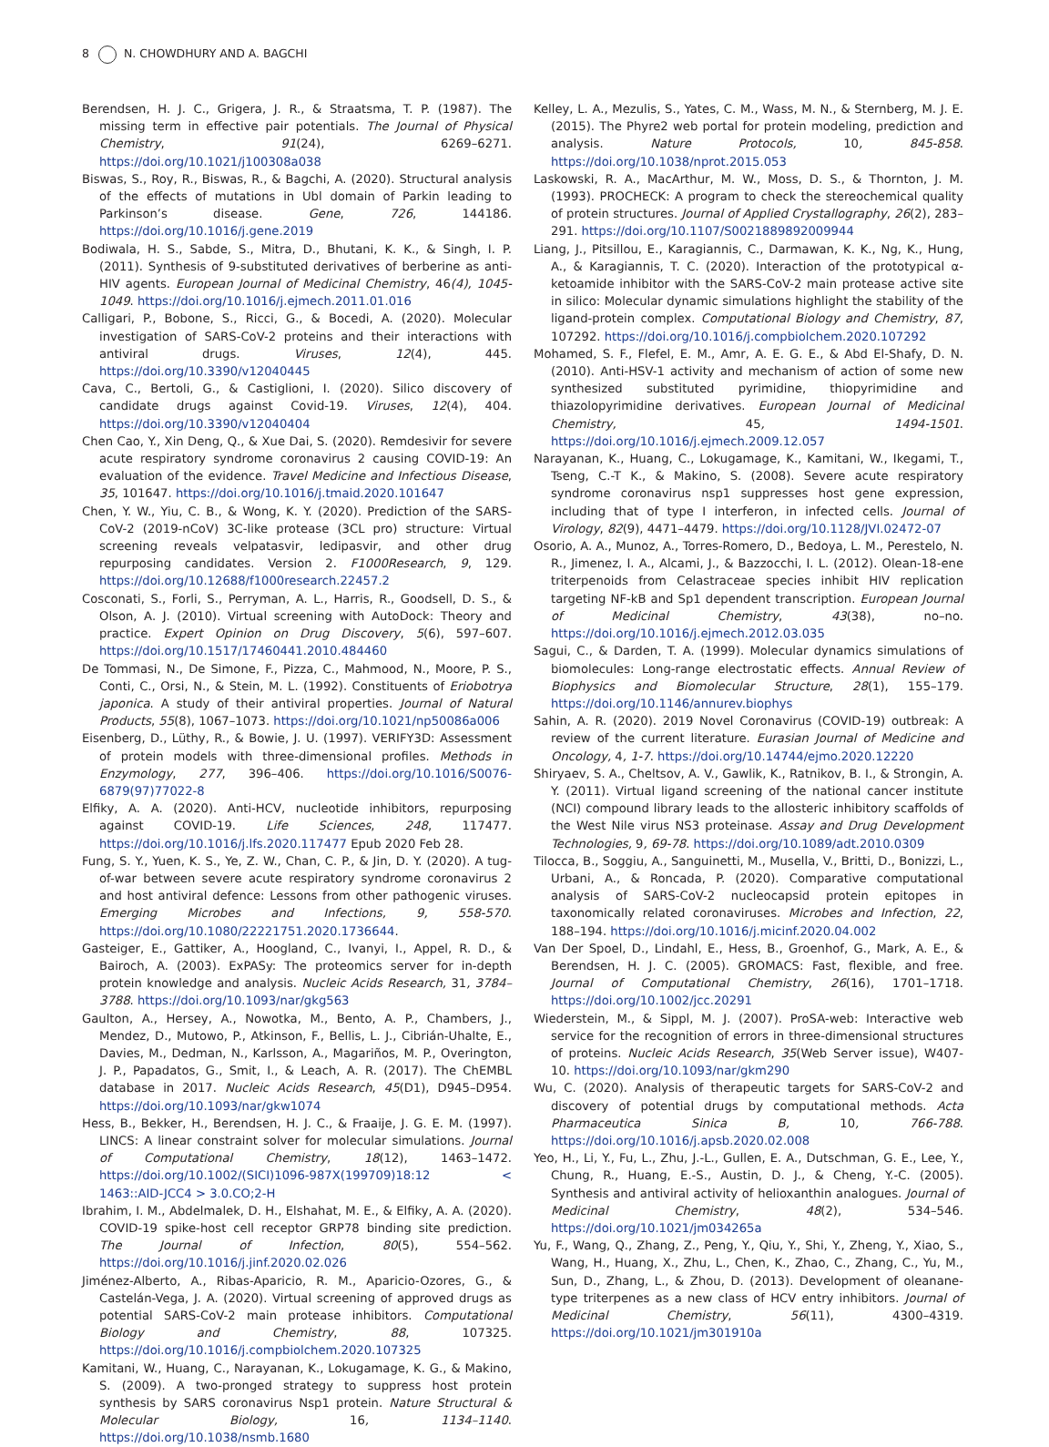8 N. CHOWDHURY AND A. BAGCHI
Berendsen, H. J. C., Grigera, J. R., & Straatsma, T. P. (1987). The missing term in effective pair potentials. The Journal of Physical Chemistry, 91(24), 6269–6271. https://doi.org/10.1021/j100308a038
Biswas, S., Roy, R., Biswas, R., & Bagchi, A. (2020). Structural analysis of the effects of mutations in Ubl domain of Parkin leading to Parkinson’s disease. Gene, 726, 144186. https://doi.org/10.1016/j.gene.2019
Bodiwala, H. S., Sabde, S., Mitra, D., Bhutani, K. K., & Singh, I. P. (2011). Synthesis of 9-substituted derivatives of berberine as anti-HIV agents. European Journal of Medicinal Chemistry, 46(4), 1045-1049. https://doi.org/10.1016/j.ejmech.2011.01.016
Calligari, P., Bobone, S., Ricci, G., & Bocedi, A. (2020). Molecular investigation of SARS-CoV-2 proteins and their interactions with antiviral drugs. Viruses, 12(4), 445. https://doi.org/10.3390/v12040445
Cava, C., Bertoli, G., & Castiglioni, I. (2020). Silico discovery of candidate drugs against Covid-19. Viruses, 12(4), 404. https://doi.org/10.3390/v12040404
Chen Cao, Y., Xin Deng, Q., & Xue Dai, S. (2020). Remdesivir for severe acute respiratory syndrome coronavirus 2 causing COVID-19: An evaluation of the evidence. Travel Medicine and Infectious Disease, 35, 101647. https://doi.org/10.1016/j.tmaid.2020.101647
Chen, Y. W., Yiu, C. B., & Wong, K. Y. (2020). Prediction of the SARS-CoV-2 (2019-nCoV) 3C-like protease (3CL pro) structure: Virtual screening reveals velpatasvir, ledipasvir, and other drug repurposing candidates. Version 2. F1000Research, 9, 129. https://doi.org/10.12688/f1000research.22457.2
Cosconati, S., Forli, S., Perryman, A. L., Harris, R., Goodsell, D. S., & Olson, A. J. (2010). Virtual screening with AutoDock: Theory and practice. Expert Opinion on Drug Discovery, 5(6), 597–607. https://doi.org/10.1517/17460441.2010.484460
De Tommasi, N., De Simone, F., Pizza, C., Mahmood, N., Moore, P. S., Conti, C., Orsi, N., & Stein, M. L. (1992). Constituents of Eriobotrya japonica. A study of their antiviral properties. Journal of Natural Products, 55(8), 1067–1073. https://doi.org/10.1021/np50086a006
Eisenberg, D., Lüthy, R., & Bowie, J. U. (1997). VERIFY3D: Assessment of protein models with three-dimensional profiles. Methods in Enzymology, 277, 396–406. https://doi.org/10.1016/S0076-6879(97)77022-8
Elfiky, A. A. (2020). Anti-HCV, nucleotide inhibitors, repurposing against COVID-19. Life Sciences, 248, 117477. https://doi.org/10.1016/j.lfs.2020.117477 Epub 2020 Feb 28.
Fung, S. Y., Yuen, K. S., Ye, Z. W., Chan, C. P., & Jin, D. Y. (2020). A tug-of-war between severe acute respiratory syndrome coronavirus 2 and host antiviral defence: Lessons from other pathogenic viruses. Emerging Microbes and Infections, 9, 558-570. https://doi.org/10.1080/22221751.2020.1736644.
Gasteiger, E., Gattiker, A., Hoogland, C., Ivanyi, I., Appel, R. D., & Bairoch, A. (2003). ExPASy: The proteomics server for in-depth protein knowledge and analysis. Nucleic Acids Research, 31, 3784–3788. https://doi.org/10.1093/nar/gkg563
Gaulton, A., Hersey, A., Nowotka, M., Bento, A. P., Chambers, J., Mendez, D., Mutowo, P., Atkinson, F., Bellis, L. J., Cibrián-Uhalte, E., Davies, M., Dedman, N., Karlsson, A., Magariños, M. P., Overington, J. P., Papadatos, G., Smit, I., & Leach, A. R. (2017). The ChEMBL database in 2017. Nucleic Acids Research, 45(D1), D945–D954. https://doi.org/10.1093/nar/gkw1074
Hess, B., Bekker, H., Berendsen, H. J. C., & Fraaije, J. G. E. M. (1997). LINCS: A linear constraint solver for molecular simulations. Journal of Computational Chemistry, 18(12), 1463–1472. https://doi.org/10.1002/(SICI)1096-987X(199709)18:12 < 1463::AID-JCC4 > 3.0.CO;2-H
Ibrahim, I. M., Abdelmalek, D. H., Elshahat, M. E., & Elfiky, A. A. (2020). COVID-19 spike-host cell receptor GRP78 binding site prediction. The Journal of Infection, 80(5), 554–562. https://doi.org/10.1016/j.jinf.2020.02.026
Jiménez-Alberto, A., Ribas-Aparicio, R. M., Aparicio-Ozores, G., & Castelán-Vega, J. A. (2020). Virtual screening of approved drugs as potential SARS-CoV-2 main protease inhibitors. Computational Biology and Chemistry, 88, 107325. https://doi.org/10.1016/j.compbiolchem.2020.107325
Kamitani, W., Huang, C., Narayanan, K., Lokugamage, K. G., & Makino, S. (2009). A two-pronged strategy to suppress host protein synthesis by SARS coronavirus Nsp1 protein. Nature Structural & Molecular Biology, 16, 1134–1140. https://doi.org/10.1038/nsmb.1680
Kelley, L. A., Mezulis, S., Yates, C. M., Wass, M. N., & Sternberg, M. J. E. (2015). The Phyre2 web portal for protein modeling, prediction and analysis. Nature Protocols, 10, 845-858. https://doi.org/10.1038/nprot.2015.053
Laskowski, R. A., MacArthur, M. W., Moss, D. S., & Thornton, J. M. (1993). PROCHECK: A program to check the stereochemical quality of protein structures. Journal of Applied Crystallography, 26(2), 283–291. https://doi.org/10.1107/S0021889892009944
Liang, J., Pitsillou, E., Karagiannis, C., Darmawan, K. K., Ng, K., Hung, A., & Karagiannis, T. C. (2020). Interaction of the prototypical α-ketoamide inhibitor with the SARS-CoV-2 main protease active site in silico: Molecular dynamic simulations highlight the stability of the ligand-protein complex. Computational Biology and Chemistry, 87, 107292. https://doi.org/10.1016/j.compbiolchem.2020.107292
Mohamed, S. F., Flefel, E. M., Amr, A. E. G. E., & Abd El-Shafy, D. N. (2010). Anti-HSV-1 activity and mechanism of action of some new synthesized substituted pyrimidine, thiopyrimidine and thiazolopyrimidine derivatives. European Journal of Medicinal Chemistry, 45, 1494-1501. https://doi.org/10.1016/j.ejmech.2009.12.057
Narayanan, K., Huang, C., Lokugamage, K., Kamitani, W., Ikegami, T., Tseng, C.-T K., & Makino, S. (2008). Severe acute respiratory syndrome coronavirus nsp1 suppresses host gene expression, including that of type I interferon, in infected cells. Journal of Virology, 82(9), 4471–4479. https://doi.org/10.1128/JVI.02472-07
Osorio, A. A., Munoz, A., Torres-Romero, D., Bedoya, L. M., Perestelo, N. R., Jimenez, I. A., Alcami, J., & Bazzocchi, I. L. (2012). Olean-18-ene triterpenoids from Celastraceae species inhibit HIV replication targeting NF-kB and Sp1 dependent transcription. European Journal of Medicinal Chemistry, 43(38), no–no. https://doi.org/10.1016/j.ejmech.2012.03.035
Sagui, C., & Darden, T. A. (1999). Molecular dynamics simulations of biomolecules: Long-range electrostatic effects. Annual Review of Biophysics and Biomolecular Structure, 28(1), 155–179. https://doi.org/10.1146/annurev.biophys
Sahin, A. R. (2020). 2019 Novel Coronavirus (COVID-19) outbreak: A review of the current literature. Eurasian Journal of Medicine and Oncology, 4, 1-7. https://doi.org/10.14744/ejmo.2020.12220
Shiryaev, S. A., Cheltsov, A. V., Gawlik, K., Ratnikov, B. I., & Strongin, A. Y. (2011). Virtual ligand screening of the national cancer institute (NCI) compound library leads to the allosteric inhibitory scaffolds of the West Nile virus NS3 proteinase. Assay and Drug Development Technologies, 9, 69-78. https://doi.org/10.1089/adt.2010.0309
Tilocca, B., Soggiu, A., Sanguinetti, M., Musella, V., Britti, D., Bonizzi, L., Urbani, A., & Roncada, P. (2020). Comparative computational analysis of SARS-CoV-2 nucleocapsid protein epitopes in taxonomically related coronaviruses. Microbes and Infection, 22, 188–194. https://doi.org/10.1016/j.micinf.2020.04.002
Van Der Spoel, D., Lindahl, E., Hess, B., Groenhof, G., Mark, A. E., & Berendsen, H. J. C. (2005). GROMACS: Fast, flexible, and free. Journal of Computational Chemistry, 26(16), 1701–1718. https://doi.org/10.1002/jcc.20291
Wiederstein, M., & Sippl, M. J. (2007). ProSA-web: Interactive web service for the recognition of errors in three-dimensional structures of proteins. Nucleic Acids Research, 35(Web Server issue), W407-10. https://doi.org/10.1093/nar/gkm290
Wu, C. (2020). Analysis of therapeutic targets for SARS-CoV-2 and discovery of potential drugs by computational methods. Acta Pharmaceutica Sinica B, 10, 766-788. https://doi.org/10.1016/j.apsb.2020.02.008
Yeo, H., Li, Y., Fu, L., Zhu, J.-L., Gullen, E. A., Dutschman, G. E., Lee, Y., Chung, R., Huang, E.-S., Austin, D. J., & Cheng, Y.-C. (2005). Synthesis and antiviral activity of helioxanthin analogues. Journal of Medicinal Chemistry, 48(2), 534–546. https://doi.org/10.1021/jm034265a
Yu, F., Wang, Q., Zhang, Z., Peng, Y., Qiu, Y., Shi, Y., Zheng, Y., Xiao, S., Wang, H., Huang, X., Zhu, L., Chen, K., Zhao, C., Zhang, C., Yu, M., Sun, D., Zhang, L., & Zhou, D. (2013). Development of oleanane-type triterpenes as a new class of HCV entry inhibitors. Journal of Medicinal Chemistry, 56(11), 4300–4319. https://doi.org/10.1021/jm301910a